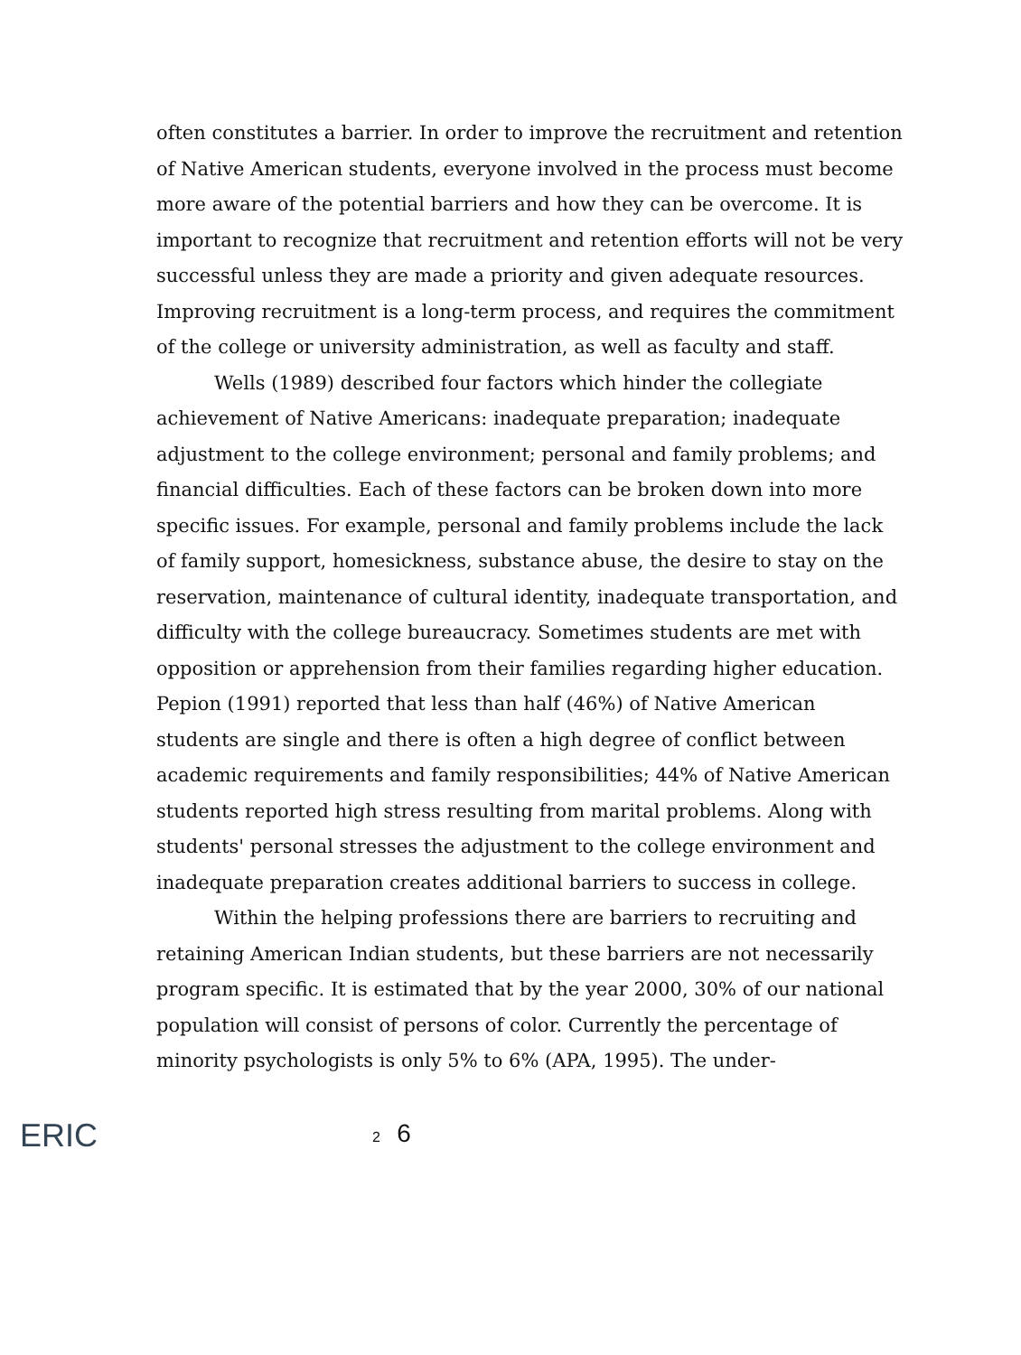often constitutes a barrier. In order to improve the recruitment and retention of Native American students, everyone involved in the process must become more aware of the potential barriers and how they can be overcome. It is important to recognize that recruitment and retention efforts will not be very successful unless they are made a priority and given adequate resources. Improving recruitment is a long-term process, and requires the commitment of the college or university administration, as well as faculty and staff.
Wells (1989) described four factors which hinder the collegiate achievement of Native Americans: inadequate preparation; inadequate adjustment to the college environment; personal and family problems; and financial difficulties. Each of these factors can be broken down into more specific issues. For example, personal and family problems include the lack of family support, homesickness, substance abuse, the desire to stay on the reservation, maintenance of cultural identity, inadequate transportation, and difficulty with the college bureaucracy. Sometimes students are met with opposition or apprehension from their families regarding higher education. Pepion (1991) reported that less than half (46%) of Native American students are single and there is often a high degree of conflict between academic requirements and family responsibilities; 44% of Native American students reported high stress resulting from marital problems. Along with students' personal stresses the adjustment to the college environment and inadequate preparation creates additional barriers to success in college.
Within the helping professions there are barriers to recruiting and retaining American Indian students, but these barriers are not necessarily program specific. It is estimated that by the year 2000, 30% of our national population will consist of persons of color. Currently the percentage of minority psychologists is only 5% to 6% (APA, 1995). The under-
ERIC
2 6